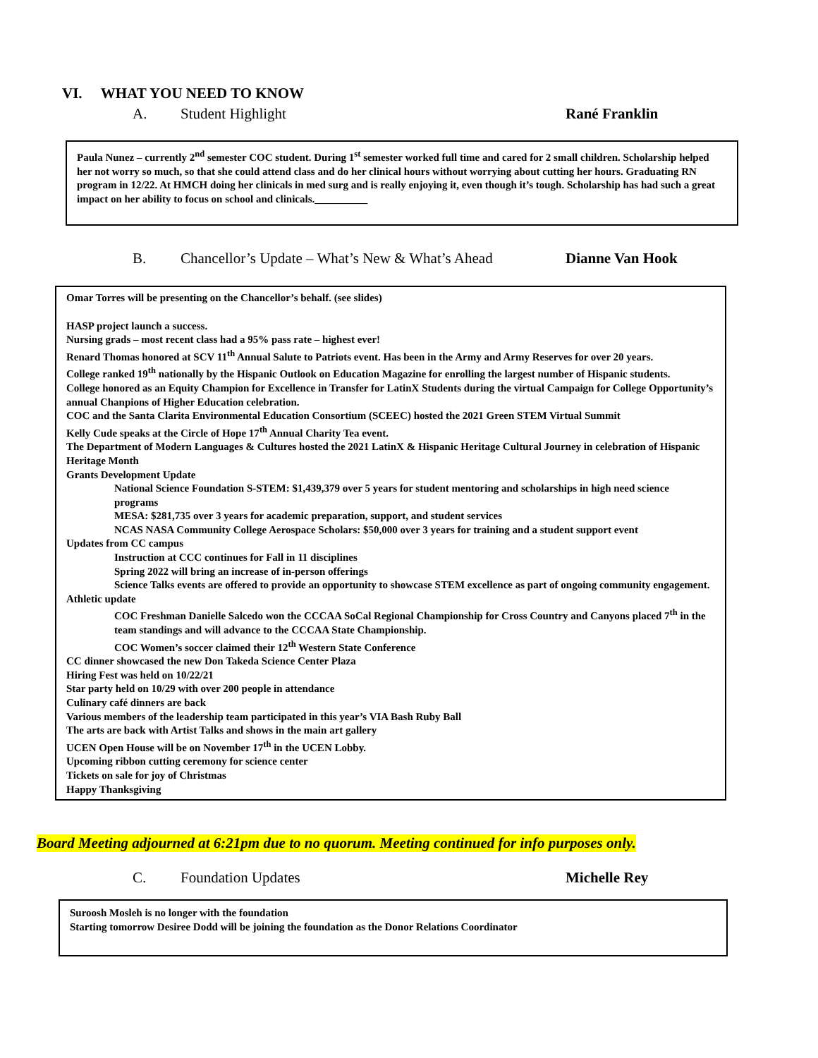VI. WHAT YOU NEED TO KNOW
A. Student Highlight Rané Franklin
Paula Nunez – currently 2<sup>nd</sup> semester COC student. During 1<sup>st</sup> semester worked full time and cared for 2 small children. Scholarship helped her not worry so much, so that she could attend class and do her clinical hours without worrying about cutting her hours. Graduating RN program in 12/22. At HMCH doing her clinicals in med surg and is really enjoying it, even though it’s tough. Scholarship has had such a great impact on her ability to focus on school and clinicals.__________
B. Chancellor’s Update – What’s New & What’s Ahead Dianne Van Hook
Omar Torres will be presenting on the Chancellor’s behalf. (see slides)
HASP project launch a success.
Nursing grads – most recent class had a 95% pass rate – highest ever!
Renard Thomas honored at SCV 11<sup>th</sup> Annual Salute to Patriots event. Has been in the Army and Army Reserves for over 20 years.
College ranked 19<sup>th</sup> nationally by the Hispanic Outlook on Education Magazine for enrolling the largest number of Hispanic students.
College honored as an Equity Champion for Excellence in Transfer for LatinX Students during the virtual Campaign for College Opportunity’s annual Chanpions of Higher Education celebration.
COC and the Santa Clarita Environmental Education Consortium (SCEEC) hosted the 2021 Green STEM Virtual Summit
Kelly Cude speaks at the Circle of Hope 17<sup>th</sup> Annual Charity Tea event.
The Department of Modern Languages & Cultures hosted the 2021 LatinX & Hispanic Heritage Cultural Journey in celebration of Hispanic Heritage Month
Grants Development Update
National Science Foundation S-STEM: $1,439,379 over 5 years for student mentoring and scholarships in high need science programs
MESA: $281,735 over 3 years for academic preparation, support, and student services
NCAS NASA Community College Aerospace Scholars: $50,000 over 3 years for training and a student support event
Updates from CC campus
Instruction at CCC continues for Fall in 11 disciplines
Spring 2022 will bring an increase of in-person offerings
Science Talks events are offered to provide an opportunity to showcase STEM excellence as part of ongoing community engagement.
Athletic update
COC Freshman Danielle Salcedo won the CCCAA SoCal Regional Championship for Cross Country and Canyons placed 7<sup>th</sup> in the team standings and will advance to the CCCAA State Championship.
COC Women’s soccer claimed their 12<sup>th</sup> Western State Conference
CC dinner showcased the new Don Takeda Science Center Plaza
Hiring Fest was held on 10/22/21
Star party held on 10/29 with over 200 people in attendance
Culinary café dinners are back
Various members of the leadership team participated in this year’s VIA Bash Ruby Ball
The arts are back with Artist Talks and shows in the main art gallery
UCEN Open House will be on November 17<sup>th</sup> in the UCEN Lobby.
Upcoming ribbon cutting ceremony for science center
Tickets on sale for joy of Christmas
Happy Thanksgiving
Board Meeting adjourned at 6:21pm due to no quorum. Meeting continued for info purposes only.
C. Foundation Updates Michelle Rey
Suroosh Mosleh is no longer with the foundation
Starting tomorrow Desiree Dodd will be joining the foundation as the Donor Relations Coordinator